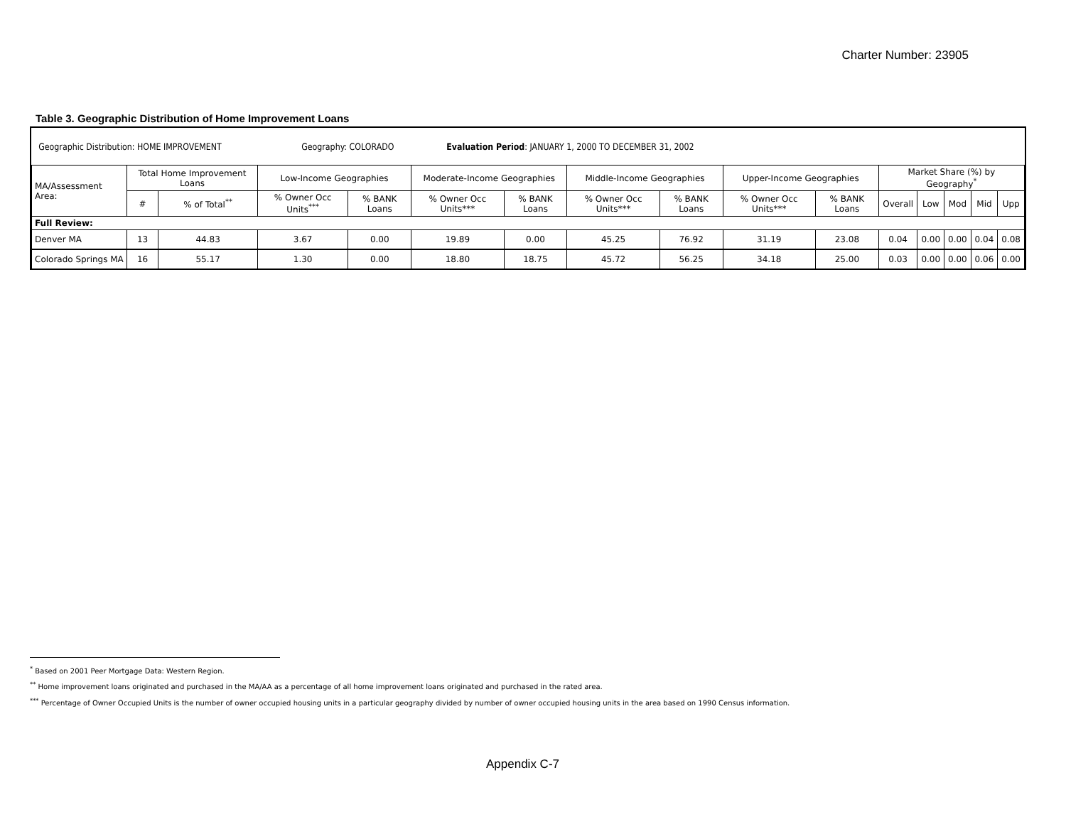Charter Number: 23905
Table 3. Geographic Distribution of Home Improvement Loans
Geographic Distribution: HOME IMPROVEMENT Geography: COLORADO Evaluation Period: JANUARY 1, 2000 TO DECEMBER 31, 2002
| MA/Assessment Area: | Total Home Improvement Loans | | Low-Income Geographies | | Moderate-Income Geographies | | Middle-Income Geographies | | Upper-Income Geographies | | Market Share (%) by Geography<sup>*</sup> | | | | |
| --- | --- | --- | --- | --- | --- | --- | --- | --- | --- | --- | --- | --- | --- | --- | --- |
| | # | % of Total<sup>**</sup> | % Owner Occ Units<sup>***</sup> | % BANK Loans | % Owner Occ Units*** | % BANK Loans | % Owner Occ Units*** | % BANK Loans | % Owner Occ Units*** | % BANK Loans | Overall | Low | Mod | Mid | Upp |
| Full Review: | | | | | | | | | | | | | | | |
| Denver MA | 13 | 44.83 | 3.67 | 0.00 | 19.89 | 0.00 | 45.25 | 76.92 | 31.19 | 23.08 | 0.04 | 0.00 | 0.00 | 0.04 | 0.08 |
| Colorado Springs MA | 16 | 55.17 | 1.30 | 0.00 | 18.80 | 18.75 | 45.72 | 56.25 | 34.18 | 25.00 | 0.03 | 0.00 | 0.00 | 0.06 | 0.00 |
<sup>*</sup> Based on 2001 Peer Mortgage Data: Western Region.
<sup>**</sup> Home improvement loans originated and purchased in the MA/AA as a percentage of all home improvement loans originated and purchased in the rated area.
<sup>***</sup> Percentage of Owner Occupied Units is the number of owner occupied housing units in a particular geography divided by number of owner occupied housing units in the area based on 1990 Census information.
Appendix C-7